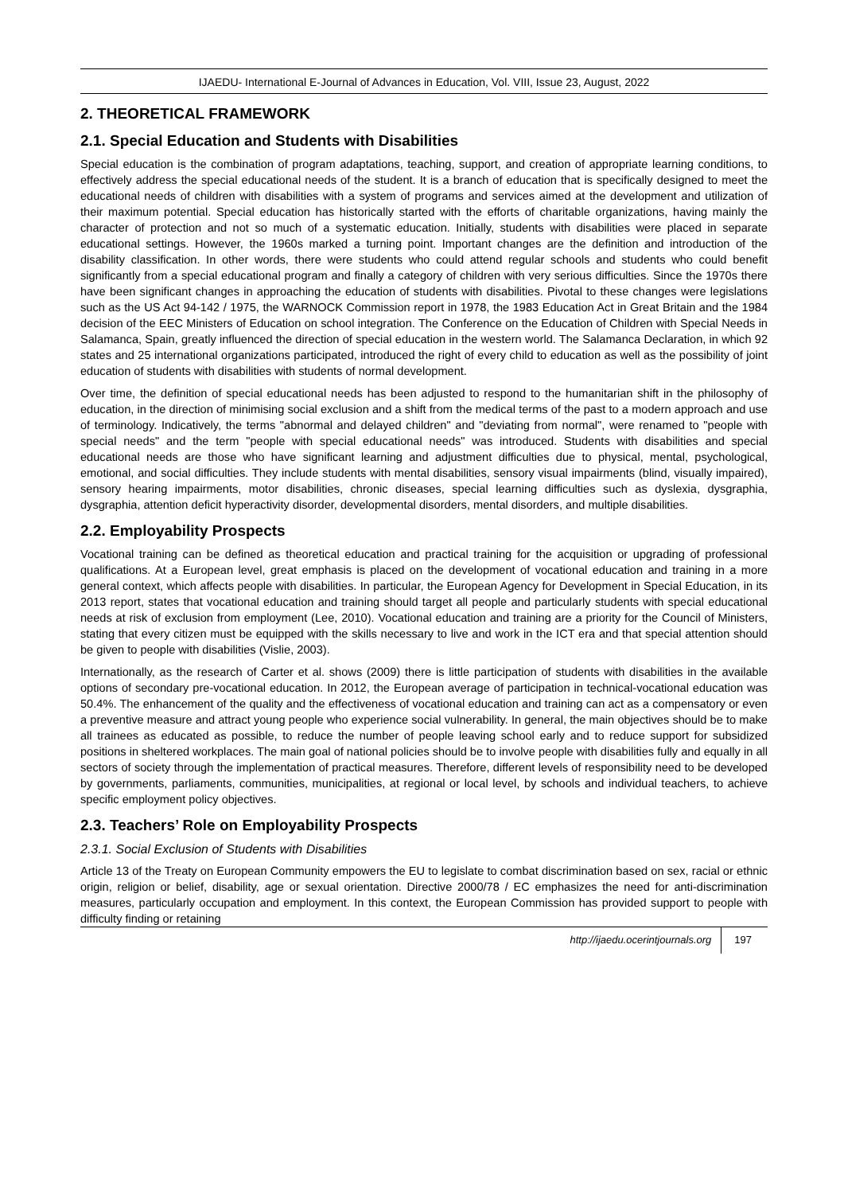IJAEDU- International E-Journal of Advances in Education, Vol. VIII, Issue 23, August, 2022
2. THEORETICAL FRAMEWORK
2.1. Special Education and Students with Disabilities
Special education is the combination of program adaptations, teaching, support, and creation of appropriate learning conditions, to effectively address the special educational needs of the student. It is a branch of education that is specifically designed to meet the educational needs of children with disabilities with a system of programs and services aimed at the development and utilization of their maximum potential. Special education has historically started with the efforts of charitable organizations, having mainly the character of protection and not so much of a systematic education. Initially, students with disabilities were placed in separate educational settings. However, the 1960s marked a turning point. Important changes are the definition and introduction of the disability classification. In other words, there were students who could attend regular schools and students who could benefit significantly from a special educational program and finally a category of children with very serious difficulties. Since the 1970s there have been significant changes in approaching the education of students with disabilities. Pivotal to these changes were legislations such as the US Act 94-142 / 1975, the WARNOCK Commission report in 1978, the 1983 Education Act in Great Britain and the 1984 decision of the EEC Ministers of Education on school integration. The Conference on the Education of Children with Special Needs in Salamanca, Spain, greatly influenced the direction of special education in the western world. The Salamanca Declaration, in which 92 states and 25 international organizations participated, introduced the right of every child to education as well as the possibility of joint education of students with disabilities with students of normal development.
Over time, the definition of special educational needs has been adjusted to respond to the humanitarian shift in the philosophy of education, in the direction of minimising social exclusion and a shift from the medical terms of the past to a modern approach and use of terminology. Indicatively, the terms "abnormal and delayed children" and "deviating from normal", were renamed to "people with special needs" and the term "people with special educational needs" was introduced. Students with disabilities and special educational needs are those who have significant learning and adjustment difficulties due to physical, mental, psychological, emotional, and social difficulties. They include students with mental disabilities, sensory visual impairments (blind, visually impaired), sensory hearing impairments, motor disabilities, chronic diseases, special learning difficulties such as dyslexia, dysgraphia, dysgraphia, attention deficit hyperactivity disorder, developmental disorders, mental disorders, and multiple disabilities.
2.2. Employability Prospects
Vocational training can be defined as theoretical education and practical training for the acquisition or upgrading of professional qualifications. At a European level, great emphasis is placed on the development of vocational education and training in a more general context, which affects people with disabilities. In particular, the European Agency for Development in Special Education, in its 2013 report, states that vocational education and training should target all people and particularly students with special educational needs at risk of exclusion from employment (Lee, 2010). Vocational education and training are a priority for the Council of Ministers, stating that every citizen must be equipped with the skills necessary to live and work in the ICT era and that special attention should be given to people with disabilities (Vislie, 2003).
Internationally, as the research of Carter et al. shows (2009) there is little participation of students with disabilities in the available options of secondary pre-vocational education. In 2012, the European average of participation in technical-vocational education was 50.4%. The enhancement of the quality and the effectiveness of vocational education and training can act as a compensatory or even a preventive measure and attract young people who experience social vulnerability. In general, the main objectives should be to make all trainees as educated as possible, to reduce the number of people leaving school early and to reduce support for subsidized positions in sheltered workplaces. The main goal of national policies should be to involve people with disabilities fully and equally in all sectors of society through the implementation of practical measures. Therefore, different levels of responsibility need to be developed by governments, parliaments, communities, municipalities, at regional or local level, by schools and individual teachers, to achieve specific employment policy objectives.
2.3. Teachers’ Role on Employability Prospects
2.3.1. Social Exclusion of Students with Disabilities
Article 13 of the Treaty on European Community empowers the EU to legislate to combat discrimination based on sex, racial or ethnic origin, religion or belief, disability, age or sexual orientation. Directive 2000/78 / EC emphasizes the need for anti-discrimination measures, particularly occupation and employment. In this context, the European Commission has provided support to people with difficulty finding or retaining
http://ijaedu.ocerintjournals.org 197